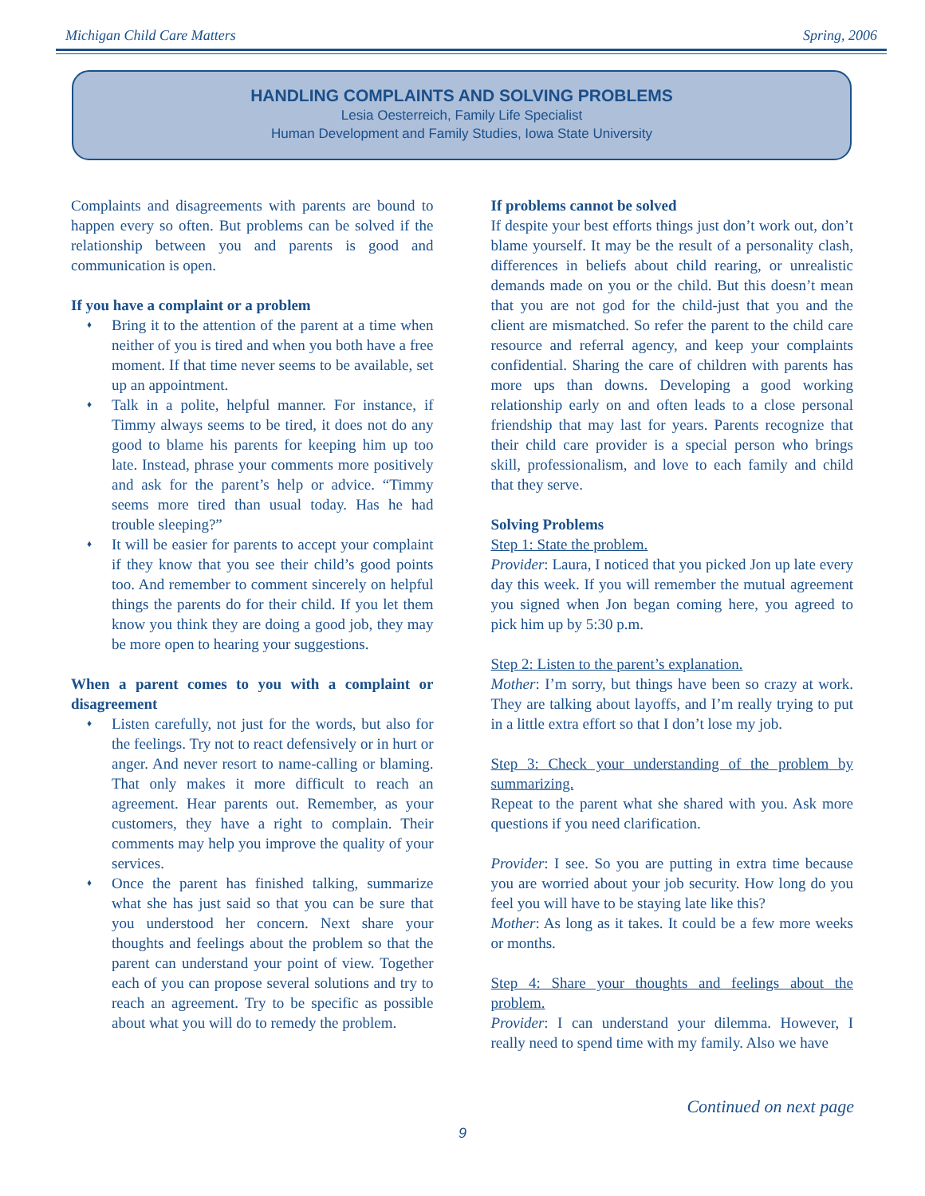Michigan Child Care Matters Spring, 2006
HANDLING COMPLAINTS AND SOLVING PROBLEMS
Lesia Oesterreich, Family Life Specialist
Human Development and Family Studies, Iowa State University
Complaints and disagreements with parents are bound to happen every so often. But problems can be solved if the relationship between you and parents is good and communication is open.
If you have a complaint or a problem
♦ Bring it to the attention of the parent at a time when neither of you is tired and when you both have a free moment. If that time never seems to be available, set up an appointment.
♦ Talk in a polite, helpful manner. For instance, if Timmy always seems to be tired, it does not do any good to blame his parents for keeping him up too late. Instead, phrase your comments more positively and ask for the parent’s help or advice. “Timmy seems more tired than usual today. Has he had trouble sleeping?”
♦ It will be easier for parents to accept your complaint if they know that you see their child’s good points too. And remember to comment sincerely on helpful things the parents do for their child. If you let them know you think they are doing a good job, they may be more open to hearing your suggestions.
When a parent comes to you with a complaint or disagreement
♦ Listen carefully, not just for the words, but also for the feelings. Try not to react defensively or in hurt or anger. And never resort to name-calling or blaming. That only makes it more difficult to reach an agreement. Hear parents out. Remember, as your customers, they have a right to complain. Their comments may help you improve the quality of your services.
♦ Once the parent has finished talking, summarize what she has just said so that you can be sure that you understood her concern. Next share your thoughts and feelings about the problem so that the parent can understand your point of view. Together each of you can propose several solutions and try to reach an agreement. Try to be specific as possible about what you will do to remedy the problem.
If problems cannot be solved
If despite your best efforts things just don’t work out, don’t blame yourself. It may be the result of a personality clash, differences in beliefs about child rearing, or unrealistic demands made on you or the child. But this doesn’t mean that you are not god for the child-just that you and the client are mismatched. So refer the parent to the child care resource and referral agency, and keep your complaints confidential. Sharing the care of children with parents has more ups than downs. Developing a good working relationship early on and often leads to a close personal friendship that may last for years. Parents recognize that their child care provider is a special person who brings skill, professionalism, and love to each family and child that they serve.
Solving Problems
Step 1: State the problem.
Provider: Laura, I noticed that you picked Jon up late every day this week. If you will remember the mutual agreement you signed when Jon began coming here, you agreed to pick him up by 5:30 p.m.
Step 2: Listen to the parent’s explanation.
Mother: I’m sorry, but things have been so crazy at work. They are talking about layoffs, and I’m really trying to put in a little extra effort so that I don’t lose my job.
Step 3: Check your understanding of the problem by summarizing.
Repeat to the parent what she shared with you. Ask more questions if you need clarification.
Provider: I see. So you are putting in extra time because you are worried about your job security. How long do you feel you will have to be staying late like this?
Mother: As long as it takes. It could be a few more weeks or months.
Step 4: Share your thoughts and feelings about the problem.
Provider: I can understand your dilemma. However, I really need to spend time with my family. Also we have
Continued on next page
9